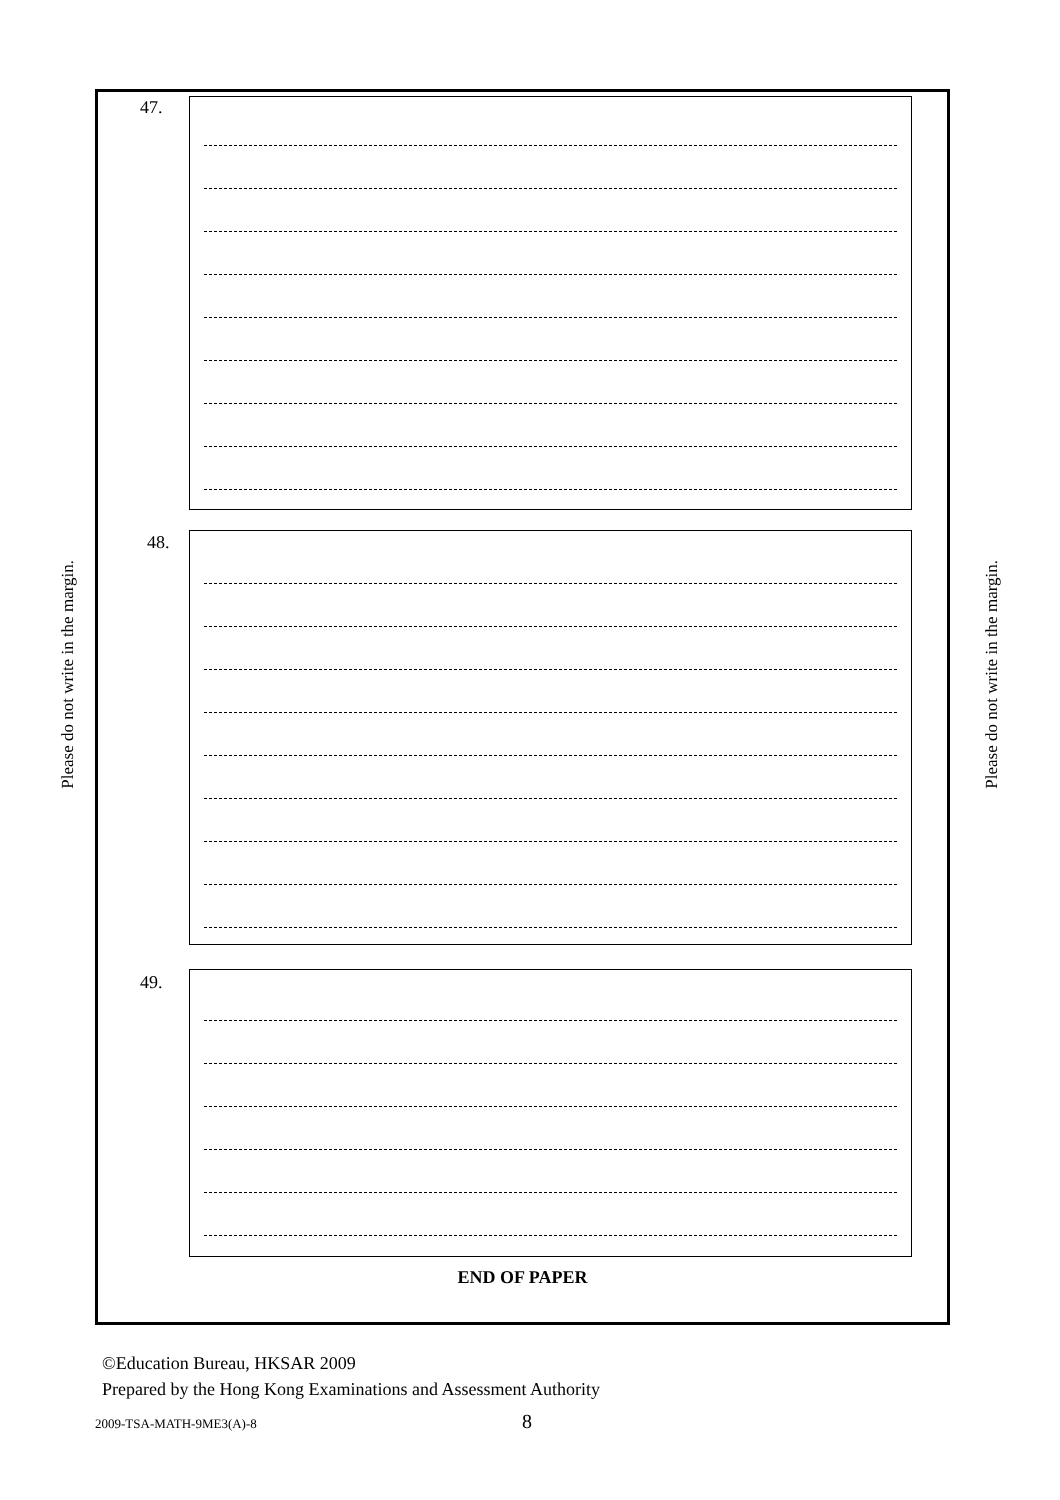Please do not write in the margin.
47.
48.
49.
END OF PAPER
Please do not write in the margin.
©Education Bureau, HKSAR 2009
Prepared by the Hong Kong Examinations and Assessment Authority
2009-TSA-MATH-9ME3(A)-8 8